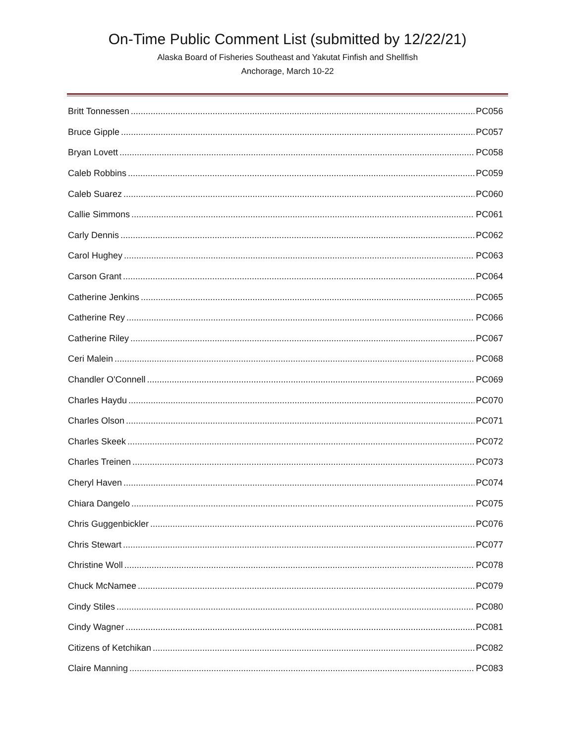On-Time Public Comment List (submitted by 12/22/21)
Alaska Board of Fisheries Southeast and Yakutat Finfish and Shellfish
Anchorage, March 10-22
Britt Tonnessen PC056
Bruce Gipple PC057
Bryan Lovett PC058
Caleb Robbins PC059
Caleb Suarez PC060
Callie Simmons PC061
Carly Dennis PC062
Carol Hughey PC063
Carson Grant PC064
Catherine Jenkins PC065
Catherine Rey PC066
Catherine Riley PC067
Ceri Malein PC068
Chandler O'Connell PC069
Charles Haydu PC070
Charles Olson PC071
Charles Skeek PC072
Charles Treinen PC073
Cheryl Haven PC074
Chiara Dangelo PC075
Chris Guggenbickler PC076
Chris Stewart PC077
Christine Woll PC078
Chuck McNamee PC079
Cindy Stiles PC080
Cindy Wagner PC081
Citizens of Ketchikan PC082
Claire Manning PC083